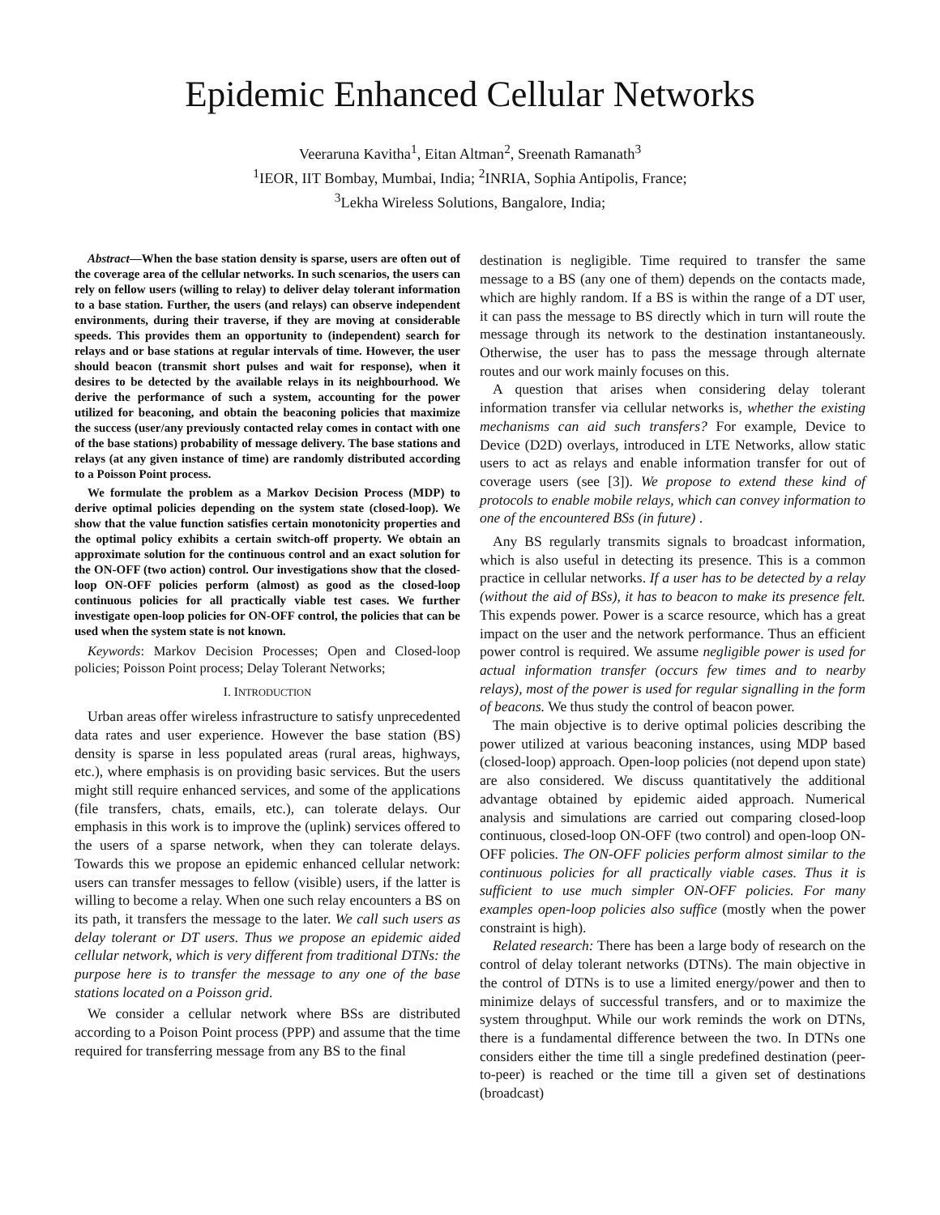Epidemic Enhanced Cellular Networks
Veeraruna Kavitha<sup>1</sup>, Eitan Altman<sup>2</sup>, Sreenath Ramanath<sup>3</sup>
<sup>1</sup> IEOR, IIT Bombay, Mumbai, India; <sup>2</sup>INRIA, Sophia Antipolis, France;
<sup>3</sup> Lekha Wireless Solutions, Bangalore, India;
Abstract—When the base station density is sparse, users are often out of the coverage area of the cellular networks. In such scenarios, the users can rely on fellow users (willing to relay) to deliver delay tolerant information to a base station. Further, the users (and relays) can observe independent environments, during their traverse, if they are moving at considerable speeds. This provides them an opportunity to (independent) search for relays and or base stations at regular intervals of time. However, the user should beacon (transmit short pulses and wait for response), when it desires to be detected by the available relays in its neighbourhood. We derive the performance of such a system, accounting for the power utilized for beaconing, and obtain the beaconing policies that maximize the success (user/any previously contacted relay comes in contact with one of the base stations) probability of message delivery. The base stations and relays (at any given instance of time) are randomly distributed according to a Poisson Point process.
We formulate the problem as a Markov Decision Process (MDP) to derive optimal policies depending on the system state (closed-loop). We show that the value function satisfies certain monotonicity properties and the optimal policy exhibits a certain switch-off property. We obtain an approximate solution for the continuous control and an exact solution for the ON-OFF (two action) control. Our investigations show that the closed-loop ON-OFF policies perform (almost) as good as the closed-loop continuous policies for all practically viable test cases. We further investigate open-loop policies for ON-OFF control, the policies that can be used when the system state is not known.
Keywords: Markov Decision Processes; Open and Closed-loop policies; Poisson Point process; Delay Tolerant Networks;
I. INTRODUCTION
Urban areas offer wireless infrastructure to satisfy unprecedented data rates and user experience. However the base station (BS) density is sparse in less populated areas (rural areas, highways, etc.), where emphasis is on providing basic services. But the users might still require enhanced services, and some of the applications (file transfers, chats, emails, etc.), can tolerate delays. Our emphasis in this work is to improve the (uplink) services offered to the users of a sparse network, when they can tolerate delays. Towards this we propose an epidemic enhanced cellular network: users can transfer messages to fellow (visible) users, if the latter is willing to become a relay. When one such relay encounters a BS on its path, it transfers the message to the later. We call such users as delay tolerant or DT users. Thus we propose an epidemic aided cellular network, which is very different from traditional DTNs: the purpose here is to transfer the message to any one of the base stations located on a Poisson grid.
We consider a cellular network where BSs are distributed according to a Poison Point process (PPP) and assume that the time required for transferring message from any BS to the final
destination is negligible. Time required to transfer the same message to a BS (any one of them) depends on the contacts made, which are highly random. If a BS is within the range of a DT user, it can pass the message to BS directly which in turn will route the message through its network to the destination instantaneously. Otherwise, the user has to pass the message through alternate routes and our work mainly focuses on this.
A question that arises when considering delay tolerant information transfer via cellular networks is, whether the existing mechanisms can aid such transfers? For example, Device to Device (D2D) overlays, introduced in LTE Networks, allow static users to act as relays and enable information transfer for out of coverage users (see [3]). We propose to extend these kind of protocols to enable mobile relays, which can convey information to one of the encountered BSs (in future) .
Any BS regularly transmits signals to broadcast information, which is also useful in detecting its presence. This is a common practice in cellular networks. If a user has to be detected by a relay (without the aid of BSs), it has to beacon to make its presence felt. This expends power. Power is a scarce resource, which has a great impact on the user and the network performance. Thus an efficient power control is required. We assume negligible power is used for actual information transfer (occurs few times and to nearby relays), most of the power is used for regular signalling in the form of beacons. We thus study the control of beacon power.
The main objective is to derive optimal policies describing the power utilized at various beaconing instances, using MDP based (closed-loop) approach. Open-loop policies (not depend upon state) are also considered. We discuss quantitatively the additional advantage obtained by epidemic aided approach. Numerical analysis and simulations are carried out comparing closed-loop continuous, closed-loop ON-OFF (two control) and open-loop ON-OFF policies. The ON-OFF policies perform almost similar to the continuous policies for all practically viable cases. Thus it is sufficient to use much simpler ON-OFF policies. For many examples open-loop policies also suffice (mostly when the power constraint is high).
Related research: There has been a large body of research on the control of delay tolerant networks (DTNs). The main objective in the control of DTNs is to use a limited energy/power and then to minimize delays of successful transfers, and or to maximize the system throughput. While our work reminds the work on DTNs, there is a fundamental difference between the two. In DTNs one considers either the time till a single predefined destination (peer-to-peer) is reached or the time till a given set of destinations (broadcast)